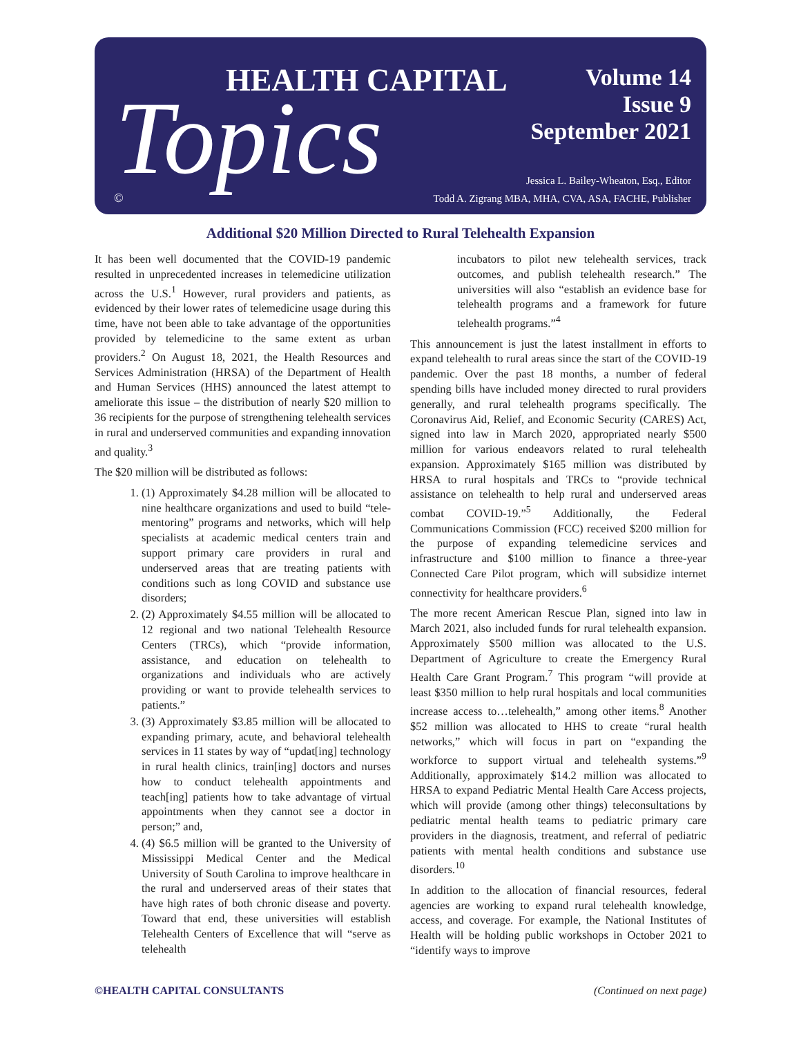HEALTH CAPITAL
Topics
Volume 14
Issue 9
September 2021
Jessica L. Bailey-Wheaton, Esq., Editor
Todd A. Zigrang MBA, MHA, CVA, ASA, FACHE, Publisher
©
Additional $20 Million Directed to Rural Telehealth Expansion
It has been well documented that the COVID-19 pandemic resulted in unprecedented increases in telemedicine utilization across the U.S.<sup>1</sup> However, rural providers and patients, as evidenced by their lower rates of telemedicine usage during this time, have not been able to take advantage of the opportunities provided by telemedicine to the same extent as urban providers.<sup>2</sup> On August 18, 2021, the Health Resources and Services Administration (HRSA) of the Department of Health and Human Services (HHS) announced the latest attempt to ameliorate this issue – the distribution of nearly $20 million to 36 recipients for the purpose of strengthening telehealth services in rural and underserved communities and expanding innovation and quality.<sup>3</sup>
The $20 million will be distributed as follows:
1. (1) Approximately $4.28 million will be allocated to nine healthcare organizations and used to build “tele-mentoring” programs and networks, which will help specialists at academic medical centers train and support primary care providers in rural and underserved areas that are treating patients with conditions such as long COVID and substance use disorders;
2. (2) Approximately $4.55 million will be allocated to 12 regional and two national Telehealth Resource Centers (TRCs), which “provide information, assistance, and education on telehealth to organizations and individuals who are actively providing or want to provide telehealth services to patients.”
3. (3) Approximately $3.85 million will be allocated to expanding primary, acute, and behavioral telehealth services in 11 states by way of “updat[ing] technology in rural health clinics, train[ing] doctors and nurses how to conduct telehealth appointments and teach[ing] patients how to take advantage of virtual appointments when they cannot see a doctor in person;” and,
4. (4) $6.5 million will be granted to the University of Mississippi Medical Center and the Medical University of South Carolina to improve healthcare in the rural and underserved areas of their states that have high rates of both chronic disease and poverty. Toward that end, these universities will establish Telehealth Centers of Excellence that will “serve as telehealth
incubators to pilot new telehealth services, track outcomes, and publish telehealth research.” The universities will also “establish an evidence base for telehealth programs and a framework for future telehealth programs.”<sup>4</sup>
This announcement is just the latest installment in efforts to expand telehealth to rural areas since the start of the COVID-19 pandemic. Over the past 18 months, a number of federal spending bills have included money directed to rural providers generally, and rural telehealth programs specifically. The Coronavirus Aid, Relief, and Economic Security (CARES) Act, signed into law in March 2020, appropriated nearly $500 million for various endeavors related to rural telehealth expansion. Approximately $165 million was distributed by HRSA to rural hospitals and TRCs to “provide technical assistance on telehealth to help rural and underserved areas combat COVID-19.”<sup>5</sup> Additionally, the Federal Communications Commission (FCC) received $200 million for the purpose of expanding telemedicine services and infrastructure and $100 million to finance a three-year Connected Care Pilot program, which will subsidize internet connectivity for healthcare providers.<sup>6</sup>
The more recent American Rescue Plan, signed into law in March 2021, also included funds for rural telehealth expansion. Approximately $500 million was allocated to the U.S. Department of Agriculture to create the Emergency Rural Health Care Grant Program.<sup>7</sup> This program “will provide at least $350 million to help rural hospitals and local communities increase access to…telehealth,” among other items.<sup>8</sup> Another $52 million was allocated to HHS to create “rural health networks,” which will focus in part on “expanding the workforce to support virtual and telehealth systems.”<sup>9</sup> Additionally, approximately $14.2 million was allocated to HRSA to expand Pediatric Mental Health Care Access projects, which will provide (among other things) teleconsultations by pediatric mental health teams to pediatric primary care providers in the diagnosis, treatment, and referral of pediatric patients with mental health conditions and substance use disorders.<sup>10</sup>
In addition to the allocation of financial resources, federal agencies are working to expand rural telehealth knowledge, access, and coverage. For example, the National Institutes of Health will be holding public workshops in October 2021 to “identify ways to improve
©HEALTH CAPITAL CONSULTANTS (Continued on next page)